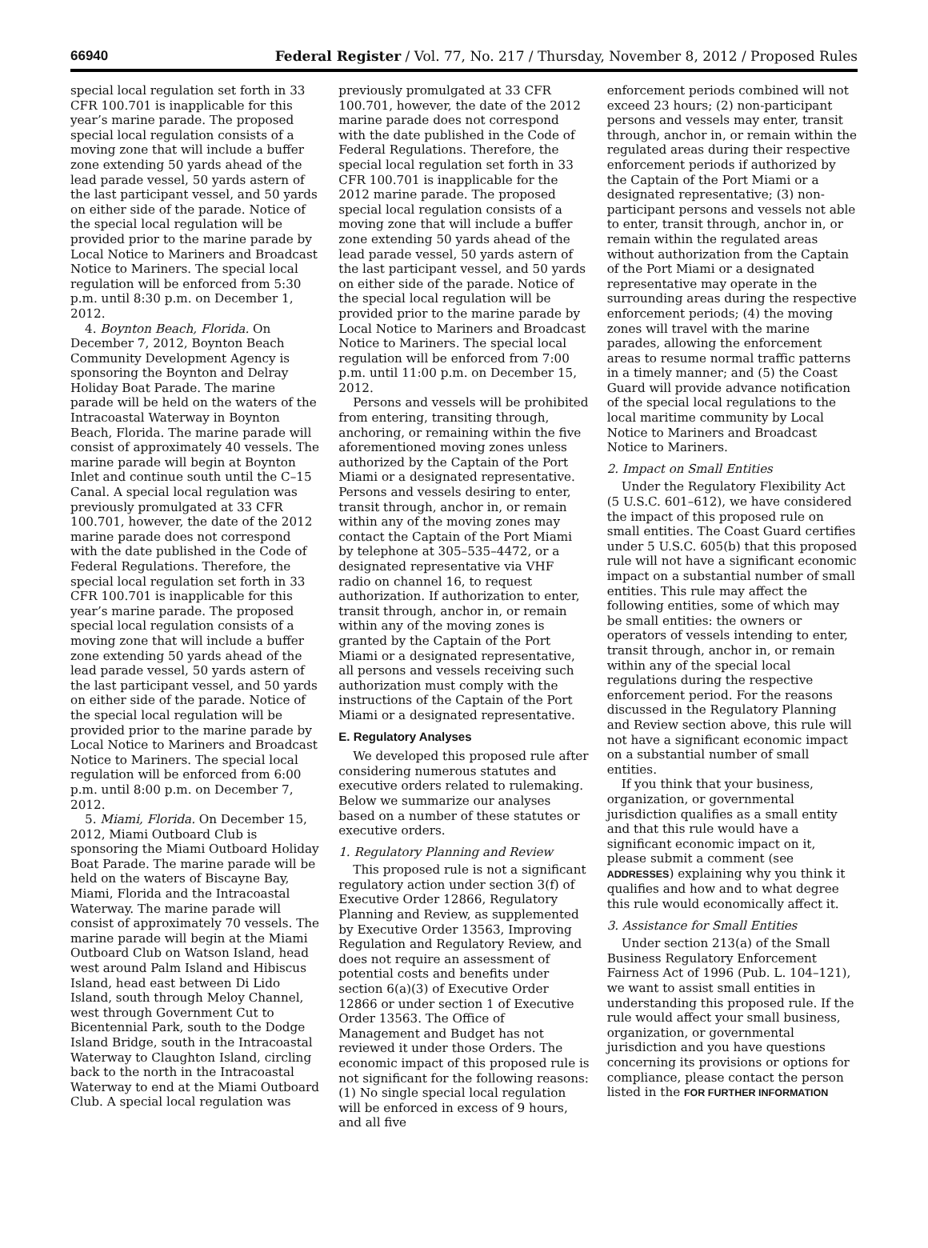66940 Federal Register / Vol. 77, No. 217 / Thursday, November 8, 2012 / Proposed Rules
special local regulation set forth in 33 CFR 100.701 is inapplicable for this year’s marine parade. The proposed special local regulation consists of a moving zone that will include a buffer zone extending 50 yards ahead of the lead parade vessel, 50 yards astern of the last participant vessel, and 50 yards on either side of the parade. Notice of the special local regulation will be provided prior to the marine parade by Local Notice to Mariners and Broadcast Notice to Mariners. The special local regulation will be enforced from 5:30 p.m. until 8:30 p.m. on December 1, 2012.
4. Boynton Beach, Florida. On December 7, 2012, Boynton Beach Community Development Agency is sponsoring the Boynton and Delray Holiday Boat Parade. The marine parade will be held on the waters of the Intracoastal Waterway in Boynton Beach, Florida. The marine parade will consist of approximately 40 vessels. The marine parade will begin at Boynton Inlet and continue south until the C–15 Canal. A special local regulation was previously promulgated at 33 CFR 100.701, however, the date of the 2012 marine parade does not correspond with the date published in the Code of Federal Regulations. Therefore, the special local regulation set forth in 33 CFR 100.701 is inapplicable for this year’s marine parade. The proposed special local regulation consists of a moving zone that will include a buffer zone extending 50 yards ahead of the lead parade vessel, 50 yards astern of the last participant vessel, and 50 yards on either side of the parade. Notice of the special local regulation will be provided prior to the marine parade by Local Notice to Mariners and Broadcast Notice to Mariners. The special local regulation will be enforced from 6:00 p.m. until 8:00 p.m. on December 7, 2012.
5. Miami, Florida. On December 15, 2012, Miami Outboard Club is sponsoring the Miami Outboard Holiday Boat Parade. The marine parade will be held on the waters of Biscayne Bay, Miami, Florida and the Intracoastal Waterway. The marine parade will consist of approximately 70 vessels. The marine parade will begin at the Miami Outboard Club on Watson Island, head west around Palm Island and Hibiscus Island, head east between Di Lido Island, south through Meloy Channel, west through Government Cut to Bicentennial Park, south to the Dodge Island Bridge, south in the Intracoastal Waterway to Claughton Island, circling back to the north in the Intracoastal Waterway to end at the Miami Outboard Club. A special local regulation was
previously promulgated at 33 CFR 100.701, however, the date of the 2012 marine parade does not correspond with the date published in the Code of Federal Regulations. Therefore, the special local regulation set forth in 33 CFR 100.701 is inapplicable for the 2012 marine parade. The proposed special local regulation consists of a moving zone that will include a buffer zone extending 50 yards ahead of the lead parade vessel, 50 yards astern of the last participant vessel, and 50 yards on either side of the parade. Notice of the special local regulation will be provided prior to the marine parade by Local Notice to Mariners and Broadcast Notice to Mariners. The special local regulation will be enforced from 7:00 p.m. until 11:00 p.m. on December 15, 2012.
Persons and vessels will be prohibited from entering, transiting through, anchoring, or remaining within the five aforementioned moving zones unless authorized by the Captain of the Port Miami or a designated representative. Persons and vessels desiring to enter, transit through, anchor in, or remain within any of the moving zones may contact the Captain of the Port Miami by telephone at 305–535–4472, or a designated representative via VHF radio on channel 16, to request authorization. If authorization to enter, transit through, anchor in, or remain within any of the moving zones is granted by the Captain of the Port Miami or a designated representative, all persons and vessels receiving such authorization must comply with the instructions of the Captain of the Port Miami or a designated representative.
E. Regulatory Analyses
We developed this proposed rule after considering numerous statutes and executive orders related to rulemaking. Below we summarize our analyses based on a number of these statutes or executive orders.
1. Regulatory Planning and Review
This proposed rule is not a significant regulatory action under section 3(f) of Executive Order 12866, Regulatory Planning and Review, as supplemented by Executive Order 13563, Improving Regulation and Regulatory Review, and does not require an assessment of potential costs and benefits under section 6(a)(3) of Executive Order 12866 or under section 1 of Executive Order 13563. The Office of Management and Budget has not reviewed it under those Orders. The economic impact of this proposed rule is not significant for the following reasons: (1) No single special local regulation will be enforced in excess of 9 hours, and all five
enforcement periods combined will not exceed 23 hours; (2) non-participant persons and vessels may enter, transit through, anchor in, or remain within the regulated areas during their respective enforcement periods if authorized by the Captain of the Port Miami or a designated representative; (3) non-participant persons and vessels not able to enter, transit through, anchor in, or remain within the regulated areas without authorization from the Captain of the Port Miami or a designated representative may operate in the surrounding areas during the respective enforcement periods; (4) the moving zones will travel with the marine parades, allowing the enforcement areas to resume normal traffic patterns in a timely manner; and (5) the Coast Guard will provide advance notification of the special local regulations to the local maritime community by Local Notice to Mariners and Broadcast Notice to Mariners.
2. Impact on Small Entities
Under the Regulatory Flexibility Act (5 U.S.C. 601–612), we have considered the impact of this proposed rule on small entities. The Coast Guard certifies under 5 U.S.C. 605(b) that this proposed rule will not have a significant economic impact on a substantial number of small entities. This rule may affect the following entities, some of which may be small entities: the owners or operators of vessels intending to enter, transit through, anchor in, or remain within any of the special local regulations during the respective enforcement period. For the reasons discussed in the Regulatory Planning and Review section above, this rule will not have a significant economic impact on a substantial number of small entities.
If you think that your business, organization, or governmental jurisdiction qualifies as a small entity and that this rule would have a significant economic impact on it, please submit a comment (see ADDRESSES) explaining why you think it qualifies and how and to what degree this rule would economically affect it.
3. Assistance for Small Entities
Under section 213(a) of the Small Business Regulatory Enforcement Fairness Act of 1996 (Pub. L. 104–121), we want to assist small entities in understanding this proposed rule. If the rule would affect your small business, organization, or governmental jurisdiction and you have questions concerning its provisions or options for compliance, please contact the person listed in the FOR FURTHER INFORMATION